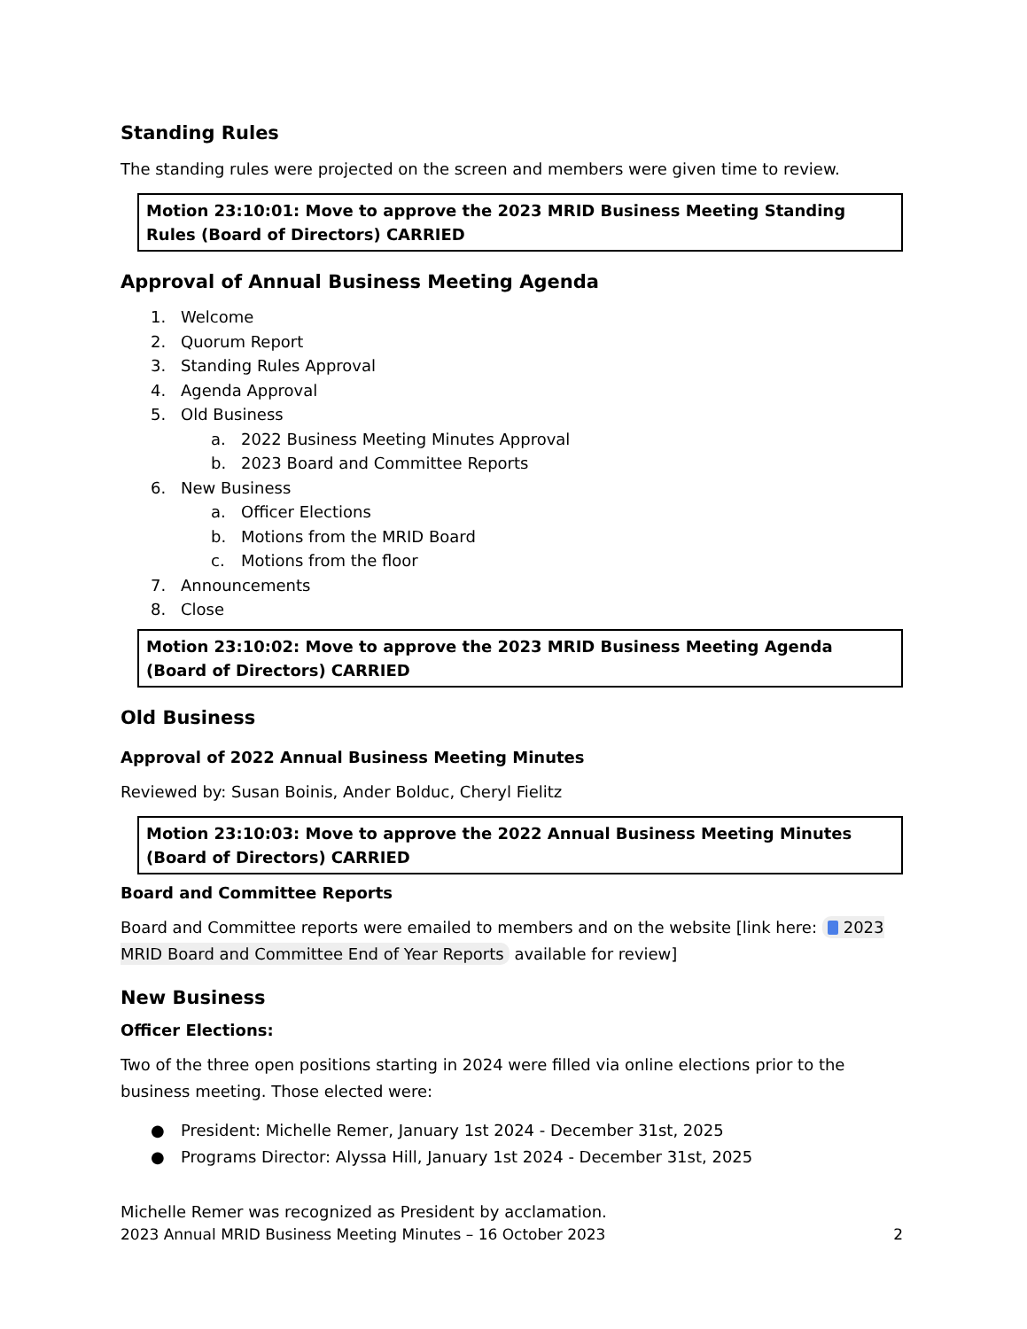Standing Rules
The standing rules were projected on the screen and members were given time to review.
Motion 23:10:01: Move to approve the 2023 MRID Business Meeting Standing Rules (Board of Directors) CARRIED
Approval of Annual Business Meeting Agenda
1. Welcome
2. Quorum Report
3. Standing Rules Approval
4. Agenda Approval
5. Old Business
a. 2022 Business Meeting Minutes Approval
b. 2023 Board and Committee Reports
6. New Business
a. Officer Elections
b. Motions from the MRID Board
c. Motions from the floor
7. Announcements
8. Close
Motion 23:10:02: Move to approve the 2023 MRID Business Meeting Agenda (Board of Directors) CARRIED
Old Business
Approval of 2022 Annual Business Meeting Minutes
Reviewed by: Susan Boinis, Ander Bolduc, Cheryl Fielitz
Motion 23:10:03: Move to approve the 2022 Annual Business Meeting Minutes (Board of Directors) CARRIED
Board and Committee Reports
Board and Committee reports were emailed to members and on the website [link here: 2023 MRID Board and Committee End of Year Reports available for review]
New Business
Officer Elections:
Two of the three open positions starting in 2024 were filled via online elections prior to the business meeting. Those elected were:
● President: Michelle Remer, January 1st 2024 - December 31st, 2025
● Programs Director: Alyssa Hill, January 1st 2024 - December 31st, 2025
Michelle Remer was recognized as President by acclamation.
2023 Annual MRID Business Meeting Minutes – 16 October 2023 2